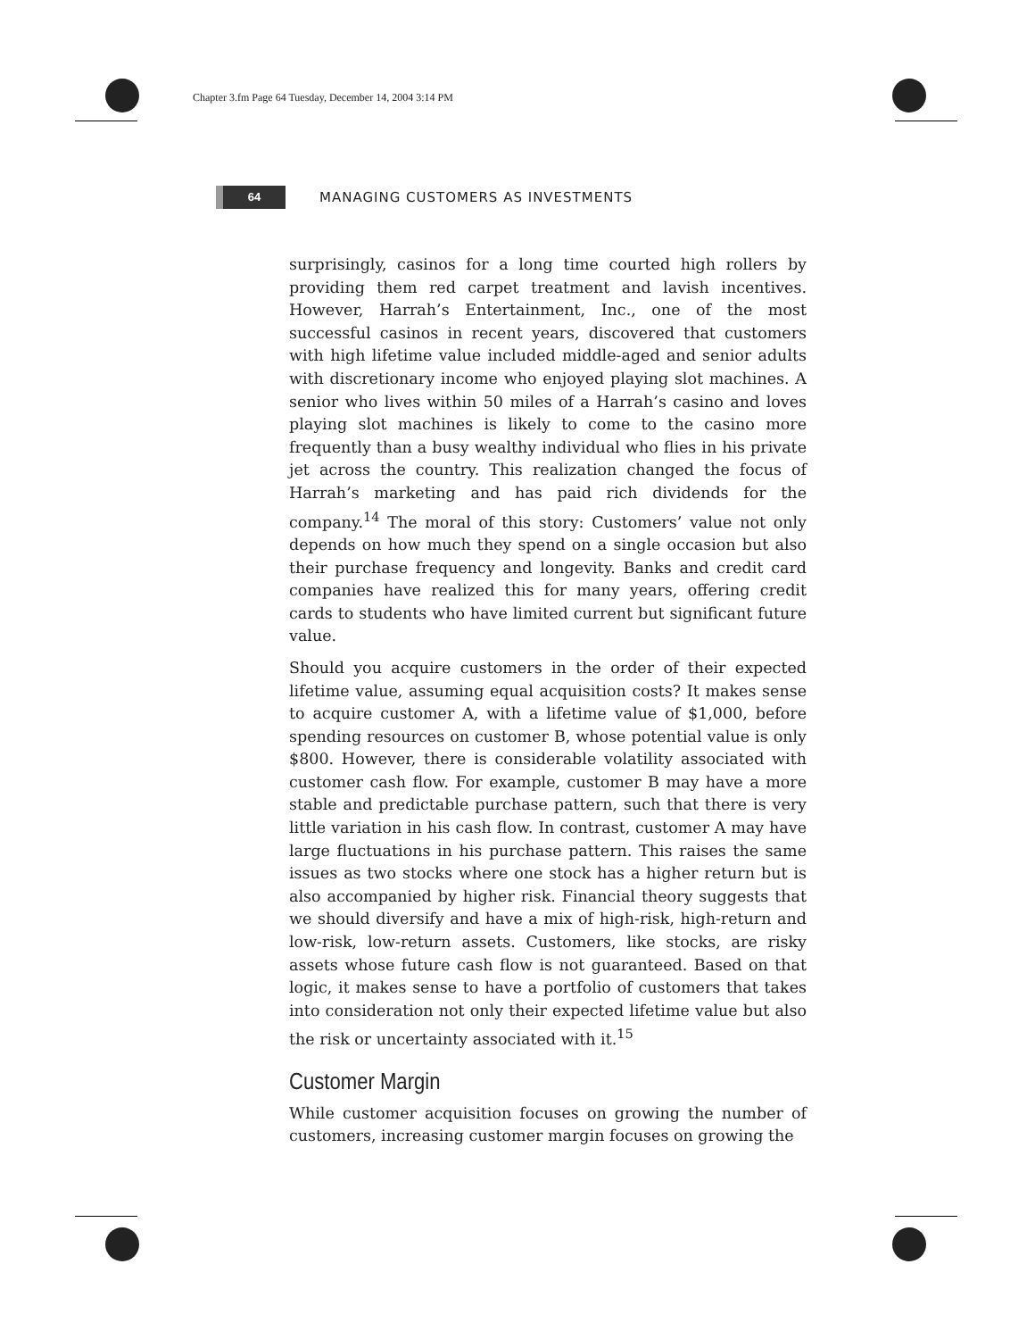Chapter 3.fm Page 64 Tuesday, December 14, 2004 3:14 PM
64
MANAGING CUSTOMERS AS INVESTMENTS
surprisingly, casinos for a long time courted high rollers by providing them red carpet treatment and lavish incentives. However, Harrah’s Entertainment, Inc., one of the most successful casinos in recent years, discovered that customers with high lifetime value included middle-aged and senior adults with discretionary income who enjoyed playing slot machines. A senior who lives within 50 miles of a Harrah’s casino and loves playing slot machines is likely to come to the casino more frequently than a busy wealthy individual who flies in his private jet across the country. This realization changed the focus of Harrah’s marketing and has paid rich dividends for the company.<sup>14</sup> The moral of this story: Customers’ value not only depends on how much they spend on a single occasion but also their purchase frequency and longevity. Banks and credit card companies have realized this for many years, offering credit cards to students who have limited current but significant future value.
Should you acquire customers in the order of their expected lifetime value, assuming equal acquisition costs? It makes sense to acquire customer A, with a lifetime value of $1,000, before spending resources on customer B, whose potential value is only $800. However, there is considerable volatility associated with customer cash flow. For example, customer B may have a more stable and predictable purchase pattern, such that there is very little variation in his cash flow. In contrast, customer A may have large fluctuations in his purchase pattern. This raises the same issues as two stocks where one stock has a higher return but is also accompanied by higher risk. Financial theory suggests that we should diversify and have a mix of high-risk, high-return and low-risk, low-return assets. Customers, like stocks, are risky assets whose future cash flow is not guaranteed. Based on that logic, it makes sense to have a portfolio of customers that takes into consideration not only their expected lifetime value but also the risk or uncertainty associated with it.<sup>15</sup>
Customer Margin
While customer acquisition focuses on growing the number of customers, increasing customer margin focuses on growing the